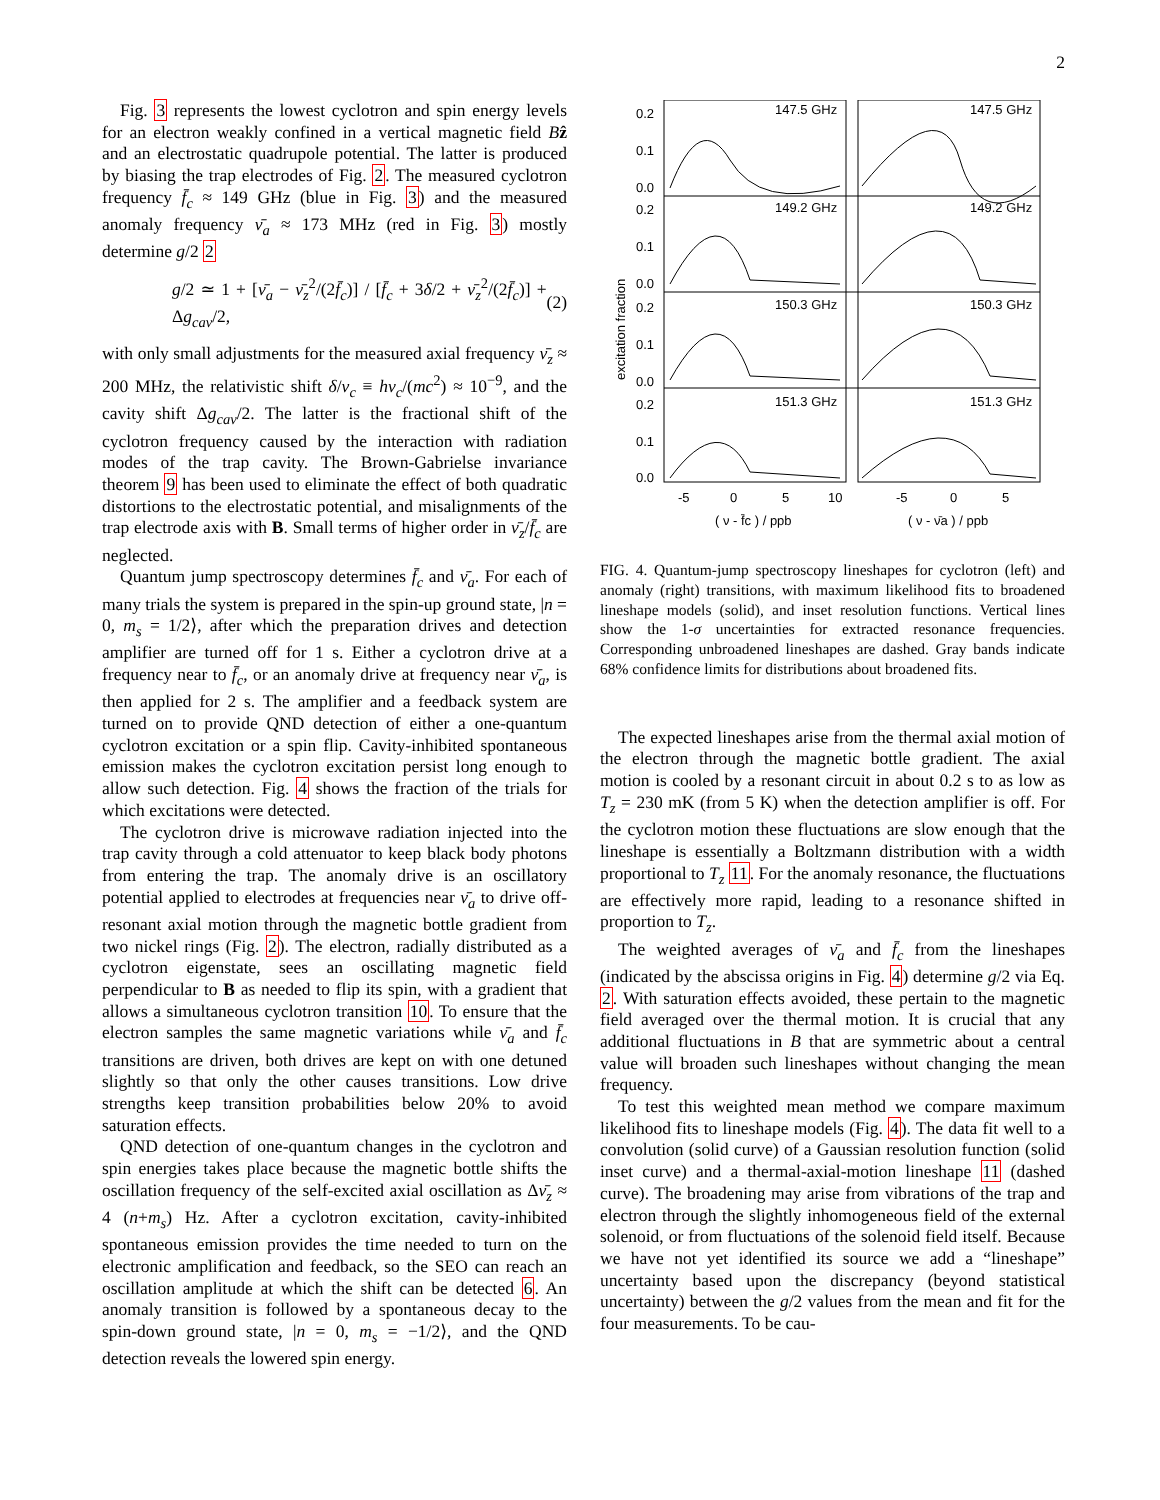2
Fig. 3 represents the lowest cyclotron and spin energy levels for an electron weakly confined in a vertical magnetic field Bẑ and an electrostatic quadrupole potential. The latter is produced by biasing the trap electrodes of Fig. 2. The measured cyclotron frequency f̄<sub>c</sub> ≈ 149 GHz (blue in Fig. 3) and the measured anomaly frequency ν̄<sub>a</sub> ≈ 173 MHz (red in Fig. 3) mostly determine g/2 2
g/2 ≃ 1 + [ν̄<sub>a</sub> − ν̄<sub>z</sub><sup>2</sup>/(2f̄<sub>c</sub>)] / [f̄<sub>c</sub> + 3δ/2 + ν̄<sub>z</sub><sup>2</sup>/(2f̄<sub>c</sub>)] + Δg<sub>cav</sub>/2, (2)
with only small adjustments for the measured axial frequency ν̄<sub>z</sub> ≈ 200 MHz, the relativistic shift δ/ν<sub>c</sub> ≡ hν<sub>c</sub>/(mc<sup>2</sup>) ≈ 10<sup>−9</sup>, and the cavity shift Δg<sub>cav</sub>/2. The latter is the fractional shift of the cyclotron frequency caused by the interaction with radiation modes of the trap cavity. The Brown-Gabrielse invariance theorem 9 has been used to eliminate the effect of both quadratic distortions to the electrostatic potential, and misalignments of the trap electrode axis with B. Small terms of higher order in ν̄<sub>z</sub>/f̄<sub>c</sub> are neglected.
Quantum jump spectroscopy determines f̄<sub>c</sub> and ν̄<sub>a</sub>. For each of many trials the system is prepared in the spin-up ground state, |n = 0, m<sub>s</sub> = 1/2⟩, after which the preparation drives and detection amplifier are turned off for 1 s. Either a cyclotron drive at a frequency near to f̄<sub>c</sub>, or an anomaly drive at frequency near ν̄<sub>a</sub>, is then applied for 2 s. The amplifier and a feedback system are turned on to provide QND detection of either a one-quantum cyclotron excitation or a spin flip. Cavity-inhibited spontaneous emission makes the cyclotron excitation persist long enough to allow such detection. Fig. 4 shows the fraction of the trials for which excitations were detected.
The cyclotron drive is microwave radiation injected into the trap cavity through a cold attenuator to keep black body photons from entering the trap. The anomaly drive is an oscillatory potential applied to electrodes at frequencies near ν̄<sub>a</sub> to drive off-resonant axial motion through the magnetic bottle gradient from two nickel rings (Fig. 2). The electron, radially distributed as a cyclotron eigenstate, sees an oscillating magnetic field perpendicular to B as needed to flip its spin, with a gradient that allows a simultaneous cyclotron transition 10. To ensure that the electron samples the same magnetic variations while ν̄<sub>a</sub> and f̄<sub>c</sub> transitions are driven, both drives are kept on with one detuned slightly so that only the other causes transitions. Low drive strengths keep transition probabilities below 20% to avoid saturation effects.
QND detection of one-quantum changes in the cyclotron and spin energies takes place because the magnetic bottle shifts the oscillation frequency of the self-excited axial oscillation as Δν̄<sub>z</sub> ≈ 4 (n+m<sub>s</sub>) Hz. After a cyclotron excitation, cavity-inhibited spontaneous emission provides the time needed to turn on the electronic amplification and feedback, so the SEO can reach an oscillation amplitude at which the shift can be detected 6. An anomaly transition is followed by a spontaneous decay to the spin-down ground state, |n = 0, m<sub>s</sub> = −1/2⟩, and the QND detection reveals the lowered spin energy.
excitation fraction
0.2
0.1
0.0
0.2
0.1
0.0
0.2
0.1
0.0
0.2
0.1
0.0
147.5 GHz
147.5 GHz
149.2 GHz
149.2 GHz
150.3 GHz
150.3 GHz
151.3 GHz
151.3 GHz
-5
0
5
10
-5
0
5
( ν - f̄c ) / ppb
( ν - ν̄a ) / ppb
FIG. 4. Quantum-jump spectroscopy lineshapes for cyclotron (left) and anomaly (right) transitions, with maximum likelihood fits to broadened lineshape models (solid), and inset resolution functions. Vertical lines show the 1-σ uncertainties for extracted resonance frequencies. Corresponding unbroadened lineshapes are dashed. Gray bands indicate 68% confidence limits for distributions about broadened fits.
The expected lineshapes arise from the thermal axial motion of the electron through the magnetic bottle gradient. The axial motion is cooled by a resonant circuit in about 0.2 s to as low as T<sub>z</sub> = 230 mK (from 5 K) when the detection amplifier is off. For the cyclotron motion these fluctuations are slow enough that the lineshape is essentially a Boltzmann distribution with a width proportional to T<sub>z</sub> 11. For the anomaly resonance, the fluctuations are effectively more rapid, leading to a resonance shifted in proportion to T<sub>z</sub>.
The weighted averages of ν̄<sub>a</sub> and f̄<sub>c</sub> from the lineshapes (indicated by the abscissa origins in Fig. 4) determine g/2 via Eq. 2. With saturation effects avoided, these pertain to the magnetic field averaged over the thermal motion. It is crucial that any additional fluctuations in B that are symmetric about a central value will broaden such lineshapes without changing the mean frequency.
To test this weighted mean method we compare maximum likelihood fits to lineshape models (Fig. 4). The data fit well to a convolution (solid curve) of a Gaussian resolution function (solid inset curve) and a thermal-axial-motion lineshape 11 (dashed curve). The broadening may arise from vibrations of the trap and electron through the slightly inhomogeneous field of the external solenoid, or from fluctuations of the solenoid field itself. Because we have not yet identified its source we add a “lineshape” uncertainty based upon the discrepancy (beyond statistical uncertainty) between the g/2 values from the mean and fit for the four measurements. To be cau-